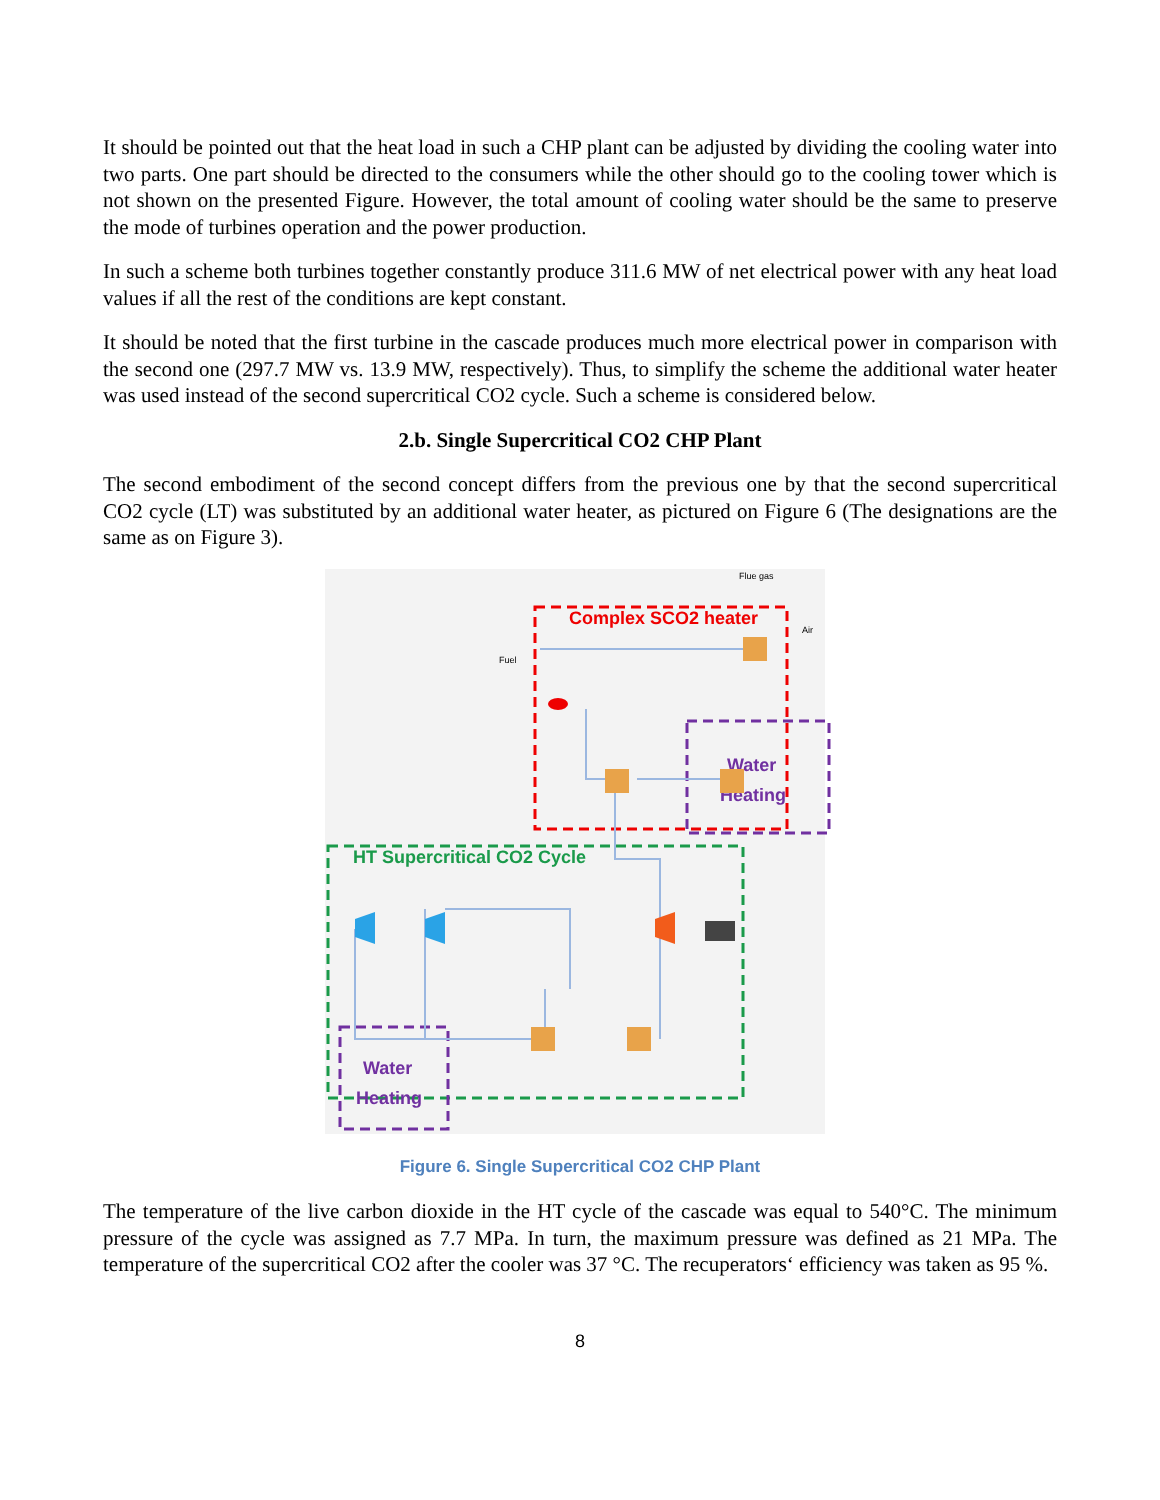It should be pointed out that the heat load in such a CHP plant can be adjusted by dividing the cooling water into two parts. One part should be directed to the consumers while the other should go to the cooling tower which is not shown on the presented Figure. However, the total amount of cooling water should be the same to preserve the mode of turbines operation and the power production.
In such a scheme both turbines together constantly produce 311.6 MW of net electrical power with any heat load values if all the rest of the conditions are kept constant.
It should be noted that the first turbine in the cascade produces much more electrical power in comparison with the second one (297.7 MW vs. 13.9 MW, respectively). Thus, to simplify the scheme the additional water heater was used instead of the second supercritical CO2 cycle. Such a scheme is considered below.
2.b. Single Supercritical CO2 CHP Plant
The second embodiment of the second concept differs from the previous one by that the second supercritical CO2 cycle (LT) was substituted by an additional water heater, as pictured on Figure 6 (The designations are the same as on Figure 3).
Flue gas
Air
Fuel
Complex SCO2 heater
Water
Heating
HT Supercritical CO2 Cycle
Water
Heating
Figure 6. Single Supercritical CO2 CHP Plant
The temperature of the live carbon dioxide in the HT cycle of the cascade was equal to 540°C. The minimum pressure of the cycle was assigned as 7.7 MPa. In turn, the maximum pressure was defined as 21 MPa. The temperature of the supercritical CO2 after the cooler was 37 °C. The recuperators‘ efficiency was taken as 95 %.
8